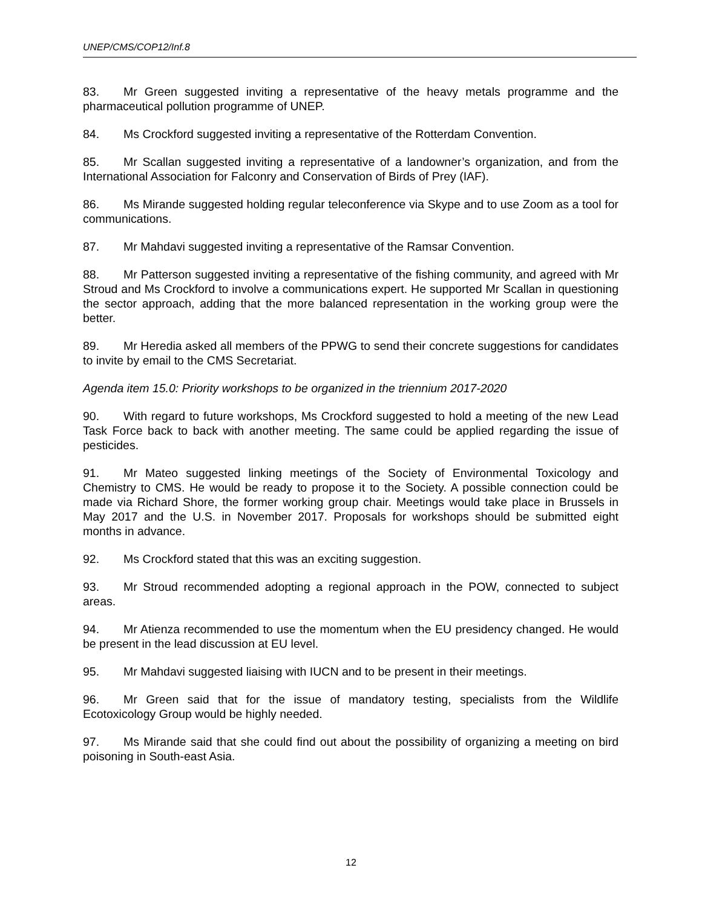UNEP/CMS/COP12/Inf.8
83. Mr Green suggested inviting a representative of the heavy metals programme and the pharmaceutical pollution programme of UNEP.
84. Ms Crockford suggested inviting a representative of the Rotterdam Convention.
85. Mr Scallan suggested inviting a representative of a landowner’s organization, and from the International Association for Falconry and Conservation of Birds of Prey (IAF).
86. Ms Mirande suggested holding regular teleconference via Skype and to use Zoom as a tool for communications.
87. Mr Mahdavi suggested inviting a representative of the Ramsar Convention.
88. Mr Patterson suggested inviting a representative of the fishing community, and agreed with Mr Stroud and Ms Crockford to involve a communications expert. He supported Mr Scallan in questioning the sector approach, adding that the more balanced representation in the working group were the better.
89. Mr Heredia asked all members of the PPWG to send their concrete suggestions for candidates to invite by email to the CMS Secretariat.
Agenda item 15.0: Priority workshops to be organized in the triennium 2017-2020
90. With regard to future workshops, Ms Crockford suggested to hold a meeting of the new Lead Task Force back to back with another meeting. The same could be applied regarding the issue of pesticides.
91. Mr Mateo suggested linking meetings of the Society of Environmental Toxicology and Chemistry to CMS. He would be ready to propose it to the Society. A possible connection could be made via Richard Shore, the former working group chair. Meetings would take place in Brussels in May 2017 and the U.S. in November 2017. Proposals for workshops should be submitted eight months in advance.
92. Ms Crockford stated that this was an exciting suggestion.
93. Mr Stroud recommended adopting a regional approach in the POW, connected to subject areas.
94. Mr Atienza recommended to use the momentum when the EU presidency changed. He would be present in the lead discussion at EU level.
95. Mr Mahdavi suggested liaising with IUCN and to be present in their meetings.
96. Mr Green said that for the issue of mandatory testing, specialists from the Wildlife Ecotoxicology Group would be highly needed.
97. Ms Mirande said that she could find out about the possibility of organizing a meeting on bird poisoning in South-east Asia.
12